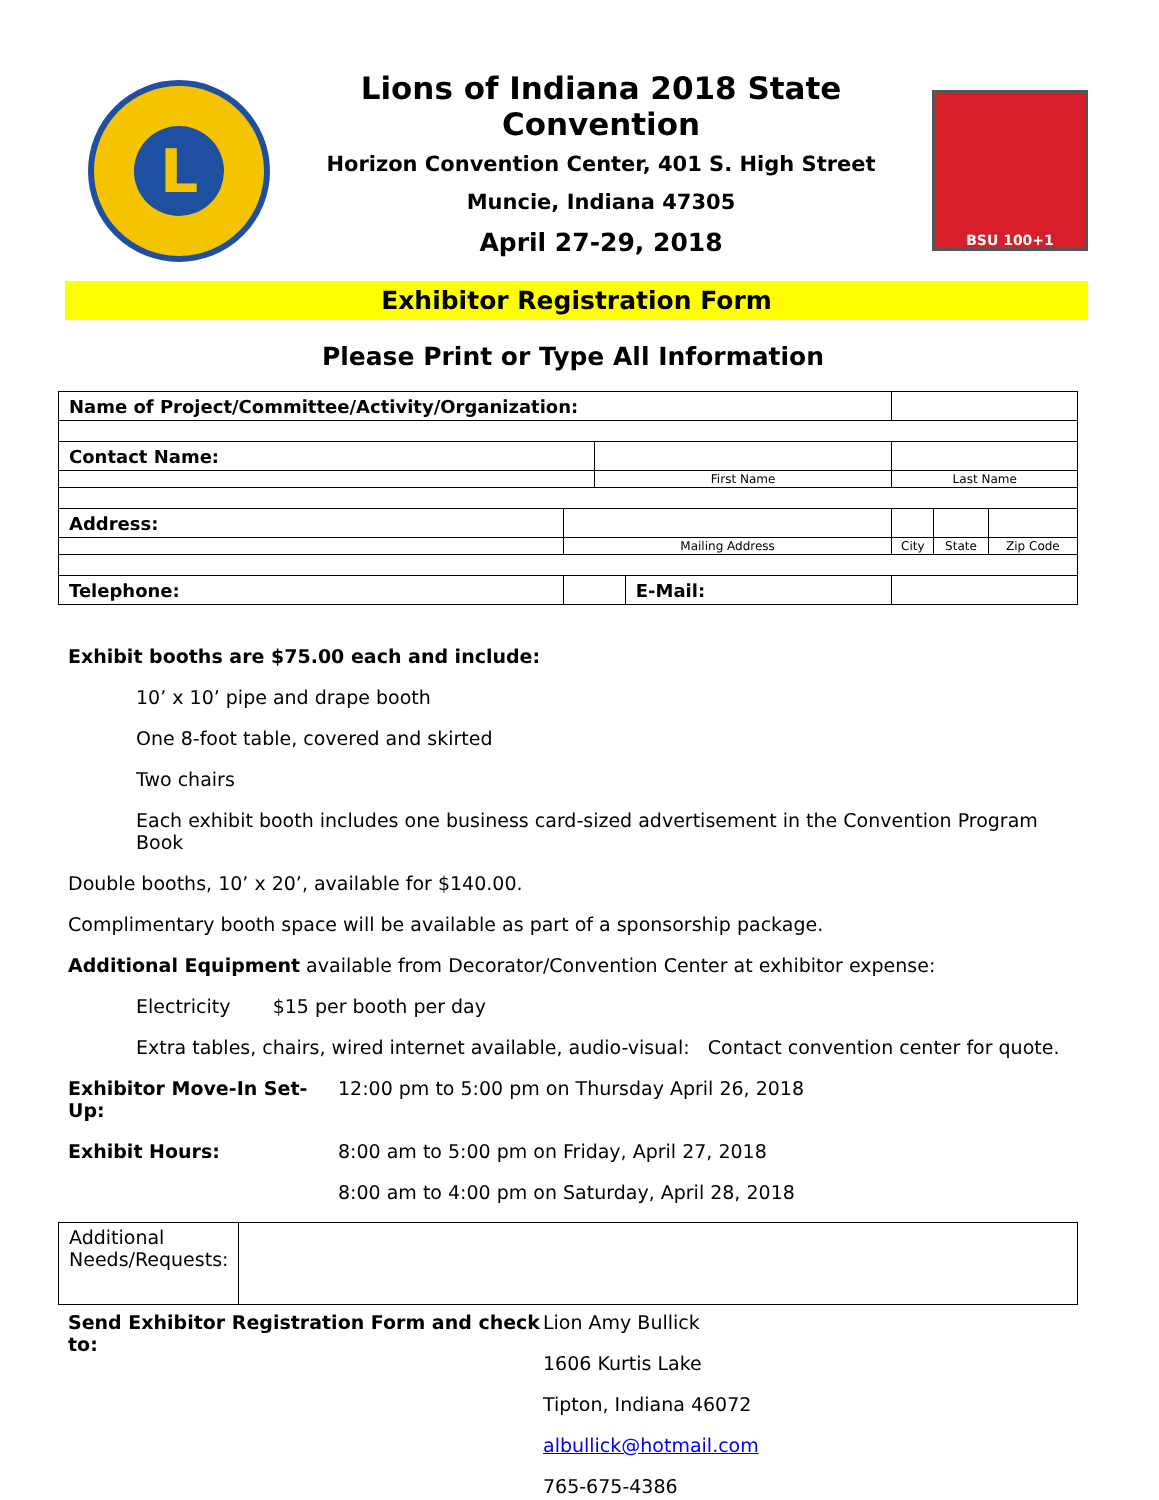L
Lions of Indiana 2018 State Convention
Horizon Convention Center, 401 S. High Street
Muncie, Indiana 47305
April 27-29, 2018
BSU 100+1
Exhibitor Registration Form
Please Print or Type All Information
| Name of Project/Committee/Activity/Organization: | | | | | | |
| Contact Name: | | | | | | |
| | | First Name | | Last Name | | |
| Address: | | | | | | |
| | Mailing Address | | | City | State | Zip Code |
| Telephone: | | | E-Mail: | | | |
Exhibit booths are $75.00 each and include:
10’ x 10’ pipe and drape booth
One 8-foot table, covered and skirted
Two chairs
Each exhibit booth includes one business card-sized advertisement in the Convention Program Book
Double booths, 10’ x 20’, available for $140.00.
Complimentary booth space will be available as part of a sponsorship package.
Additional Equipment available from Decorator/Convention Center at exhibitor expense:
Electricity $15 per booth per day
Extra tables, chairs, wired internet available, audio-visual: Contact convention center for quote.
Exhibitor Move-In Set-Up: 12:00 pm to 5:00 pm on Thursday April 26, 2018
Exhibit Hours: 8:00 am to 5:00 pm on Friday, April 27, 2018
8:00 am to 4:00 pm on Saturday, April 28, 2018
| Additional Needs/Requests: | |
Send Exhibitor Registration Form and check to:
Lion Amy Bullick
1606 Kurtis Lake
Tipton, Indiana 46072
albullick@hotmail.com
765-675-4386